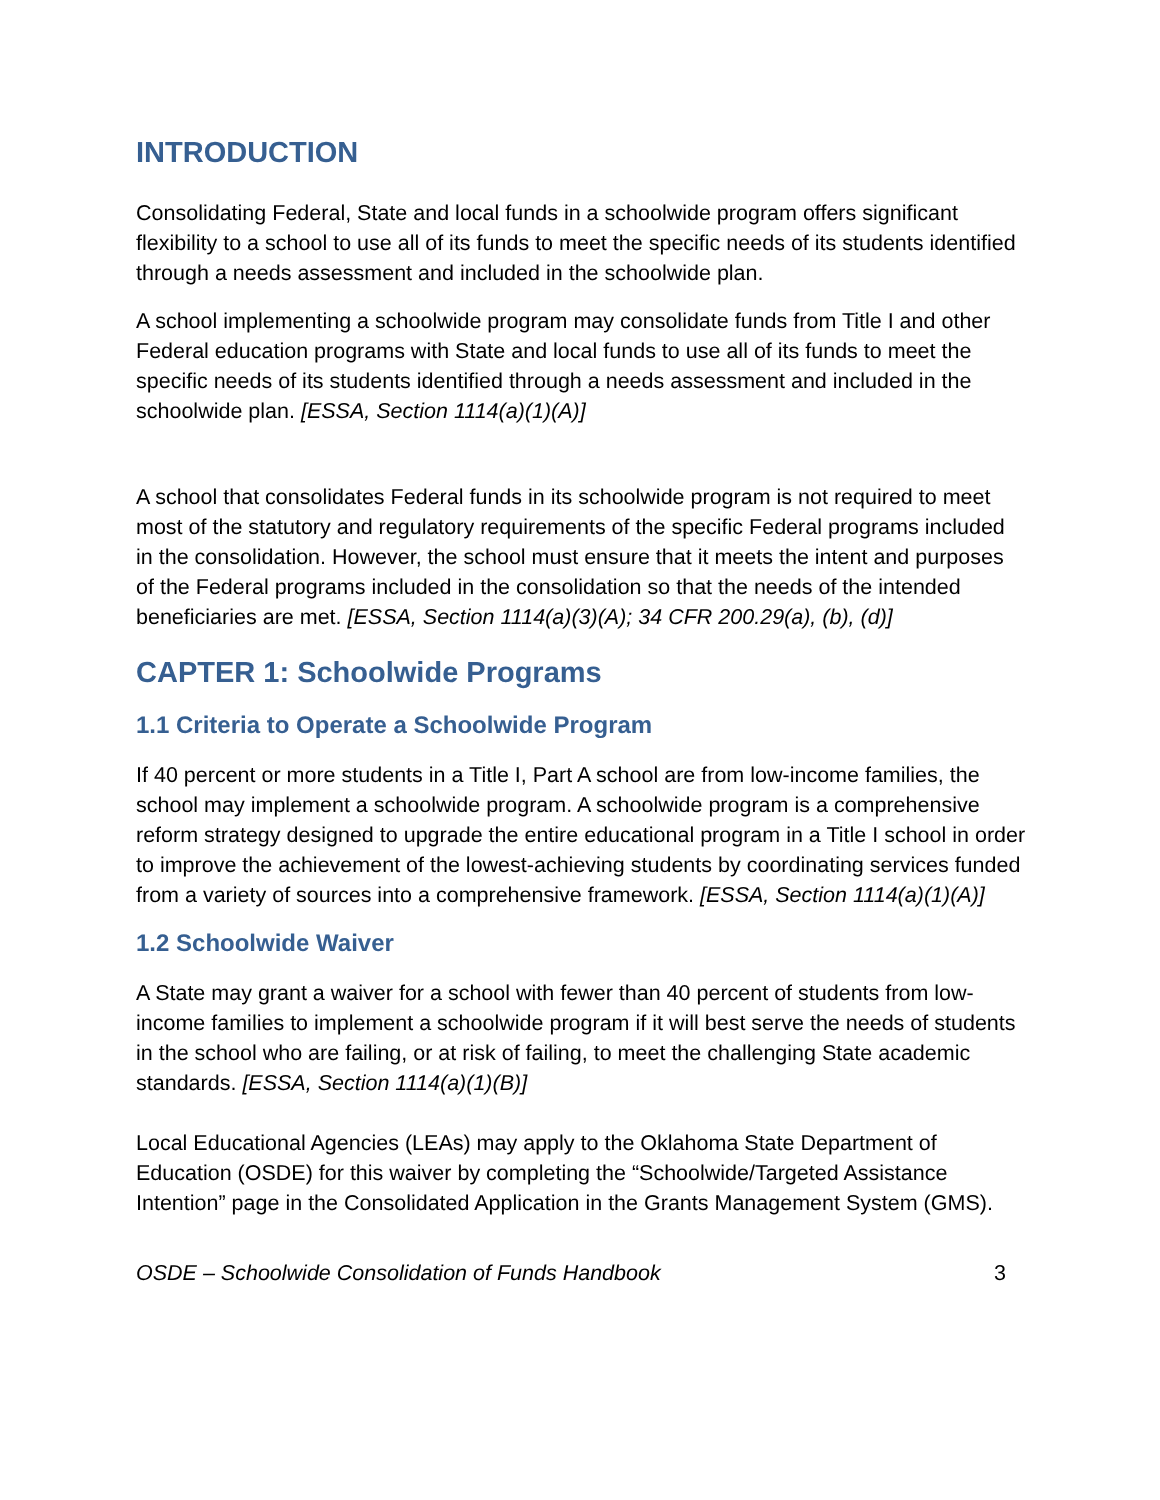INTRODUCTION
Consolidating Federal, State and local funds in a schoolwide program offers significant flexibility to a school to use all of its funds to meet the specific needs of its students identified through a needs assessment and included in the schoolwide plan.
A school implementing a schoolwide program may consolidate funds from Title I and other Federal education programs with State and local funds to use all of its funds to meet the specific needs of its students identified through a needs assessment and included in the schoolwide plan. [ESSA, Section 1114(a)(1)(A)]
A school that consolidates Federal funds in its schoolwide program is not required to meet most of the statutory and regulatory requirements of the specific Federal programs included in the consolidation. However, the school must ensure that it meets the intent and purposes of the Federal programs included in the consolidation so that the needs of the intended beneficiaries are met. [ESSA, Section 1114(a)(3)(A); 34 CFR 200.29(a), (b), (d)]
CAPTER 1: Schoolwide Programs
1.1 Criteria to Operate a Schoolwide Program
If 40 percent or more students in a Title I, Part A school are from low-income families, the school may implement a schoolwide program. A schoolwide program is a comprehensive reform strategy designed to upgrade the entire educational program in a Title I school in order to improve the achievement of the lowest-achieving students by coordinating services funded from a variety of sources into a comprehensive framework. [ESSA, Section 1114(a)(1)(A)]
1.2 Schoolwide Waiver
A State may grant a waiver for a school with fewer than 40 percent of students from low-income families to implement a schoolwide program if it will best serve the needs of students in the school who are failing, or at risk of failing, to meet the challenging State academic standards. [ESSA, Section 1114(a)(1)(B)]
Local Educational Agencies (LEAs) may apply to the Oklahoma State Department of Education (OSDE) for this waiver by completing the “Schoolwide/Targeted Assistance Intention” page in the Consolidated Application in the Grants Management System (GMS).
OSDE – Schoolwide Consolidation of Funds Handbook 3